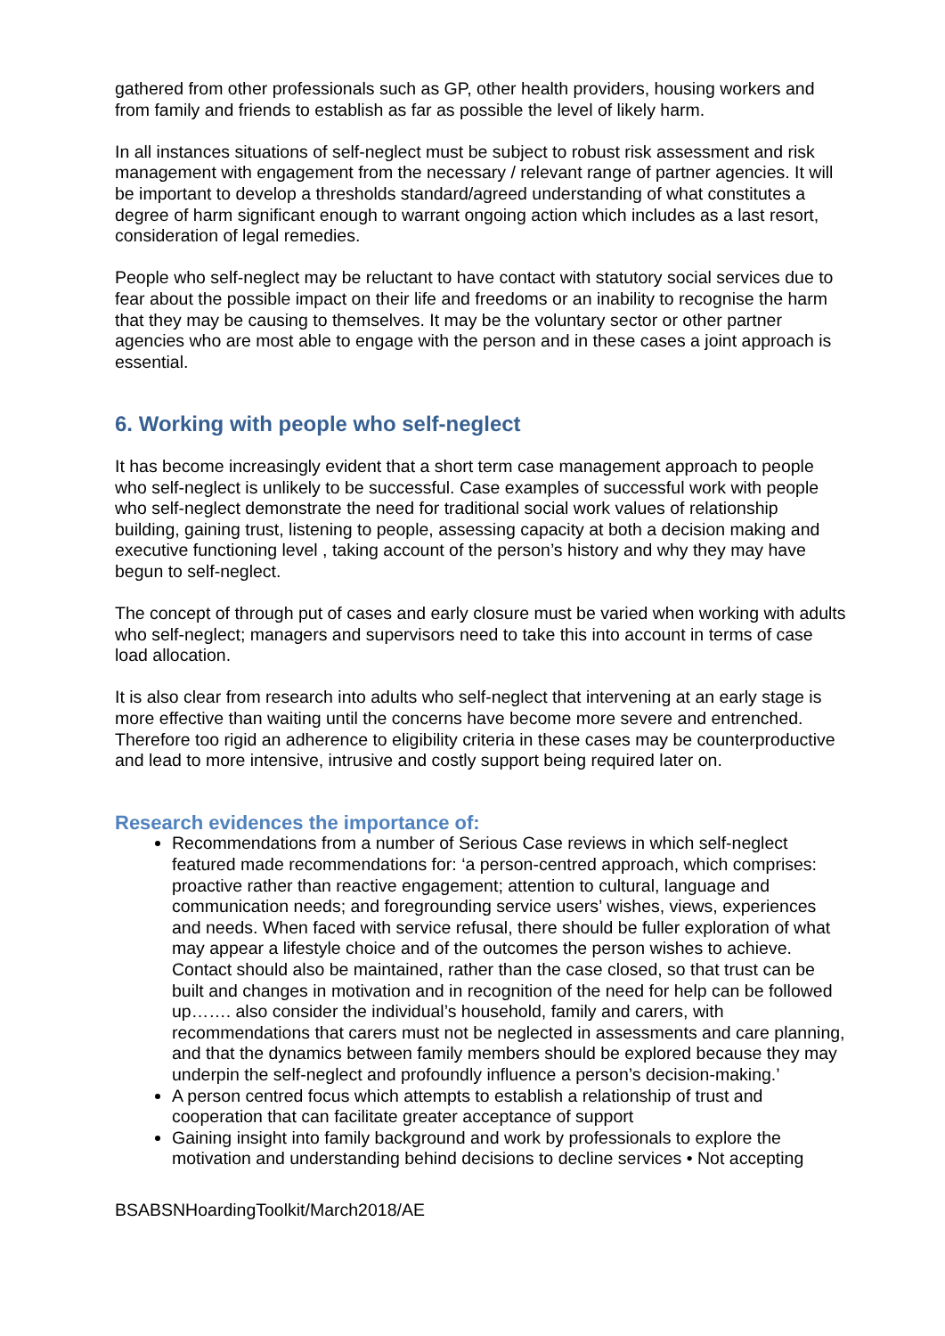gathered from other professionals such as GP, other health providers, housing workers and from family and friends to establish as far as possible the level of likely harm.
In all instances situations of self-neglect must be subject to robust risk assessment and risk management with engagement from the necessary / relevant range of partner agencies. It will be important to develop a thresholds standard/agreed understanding of what constitutes a degree of harm significant enough to warrant ongoing action which includes as a last resort, consideration of legal remedies.
People who self-neglect may be reluctant to have contact with statutory social services due to fear about the possible impact on their life and freedoms or an inability to recognise the harm that they may be causing to themselves. It may be the voluntary sector or other partner agencies who are most able to engage with the person and in these cases a joint approach is essential.
6. Working with people who self-neglect
It has become increasingly evident that a short term case management approach to people who self-neglect is unlikely to be successful. Case examples of successful work with people who self-neglect demonstrate the need for traditional social work values of relationship building, gaining trust, listening to people, assessing capacity at both a decision making and executive functioning level , taking account of the person’s history and why they may have begun to self-neglect.
The concept of through put of cases and early closure must be varied when working with adults who self-neglect; managers and supervisors need to take this into account in terms of case load allocation.
It is also clear from research into adults who self-neglect that intervening at an early stage is more effective than waiting until the concerns have become more severe and entrenched. Therefore too rigid an adherence to eligibility criteria in these cases may be counterproductive and lead to more intensive, intrusive and costly support being required later on.
Research evidences the importance of:
Recommendations from a number of Serious Case reviews in which self-neglect featured made recommendations for: ‘a person-centred approach, which comprises: proactive rather than reactive engagement; attention to cultural, language and communication needs; and foregrounding service users’ wishes, views, experiences and needs. When faced with service refusal, there should be fuller exploration of what may appear a lifestyle choice and of the outcomes the person wishes to achieve. Contact should also be maintained, rather than the case closed, so that trust can be built and changes in motivation and in recognition of the need for help can be followed up……. also consider the individual’s household, family and carers, with recommendations that carers must not be neglected in assessments and care planning, and that the dynamics between family members should be explored because they may underpin the self-neglect and profoundly influence a person’s decision-making.’
A person centred focus which attempts to establish a relationship of trust and cooperation that can facilitate greater acceptance of support
Gaining insight into family background and work by professionals to explore the motivation and understanding behind decisions to decline services • Not accepting
BSABSNHoardingToolkit/March2018/AE